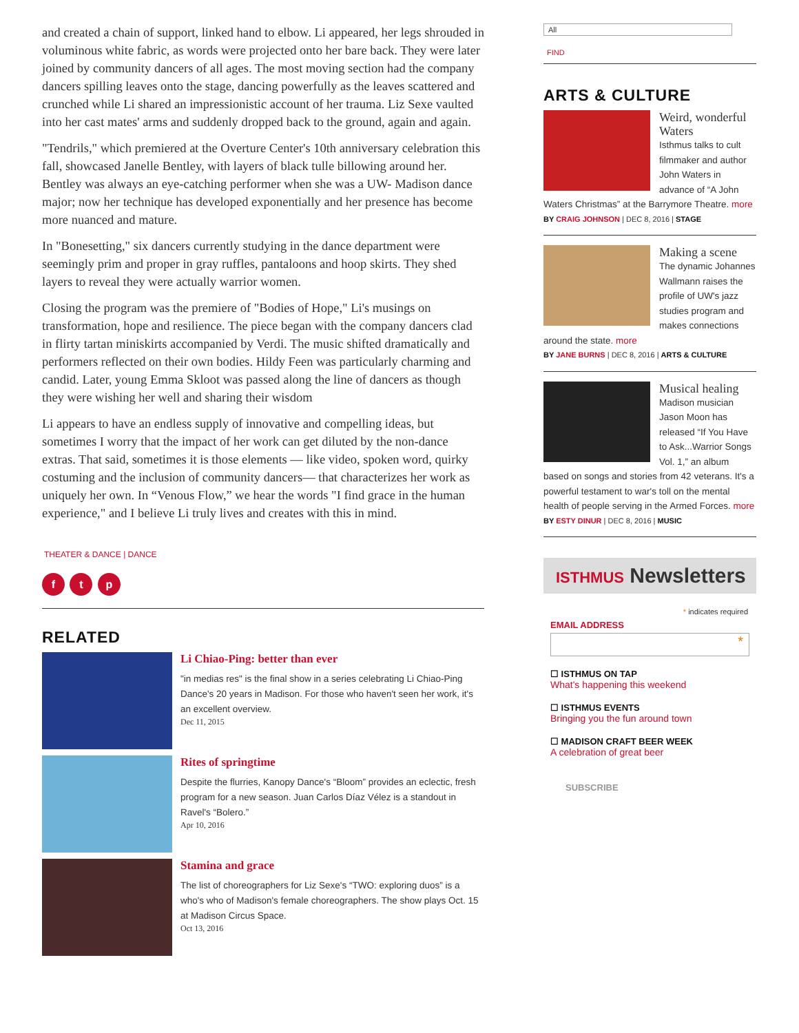and created a chain of support, linked hand to elbow. Li appeared, her legs shrouded in voluminous white fabric, as words were projected onto her bare back. They were later joined by community dancers of all ages. The most moving section had the company dancers spilling leaves onto the stage, dancing powerfully as the leaves scattered and crunched while Li shared an impressionistic account of her trauma. Liz Sexe vaulted into her cast mates' arms and suddenly dropped back to the ground, again and again.
"Tendrils," which premiered at the Overture Center's 10th anniversary celebration this fall, showcased Janelle Bentley, with layers of black tulle billowing around her. Bentley was always an eye-catching performer when she was a UW- Madison dance major; now her technique has developed exponentially and her presence has become more nuanced and mature.
In "Bonesetting," six dancers currently studying in the dance department were seemingly prim and proper in gray ruffles, pantaloons and hoop skirts. They shed layers to reveal they were actually warrior women.
Closing the program was the premiere of "Bodies of Hope," Li's musings on transformation, hope and resilience. The piece began with the company dancers clad in flirty tartan miniskirts accompanied by Verdi. The music shifted dramatically and performers reflected on their own bodies. Hildy Feen was particularly charming and candid. Later, young Emma Skloot was passed along the line of dancers as though they were wishing her well and sharing their wisdom
Li appears to have an endless supply of innovative and compelling ideas, but sometimes I worry that the impact of her work can get diluted by the non-dance extras. That said, sometimes it is those elements — like video, spoken word, quirky costuming and the inclusion of community dancers— that characterizes her work as uniquely her own. In “Venous Flow,” we hear the words "I find grace in the human experience," and I believe Li truly lives and creates with this in mind.
THEATER & DANCE | DANCE
f t p
RELATED
Li Chiao-Ping: better than ever
"in medias res" is the final show in a series celebrating Li Chiao-Ping Dance's 20 years in Madison. For those who haven't seen her work, it's an excellent overview.
Dec 11, 2015
Rites of springtime
Despite the flurries, Kanopy Dance's “Bloom” provides an eclectic, fresh program for a new season. Juan Carlos Díaz Vélez is a standout in Ravel's “Bolero.”
Apr 10, 2016
Stamina and grace
The list of choreographers for Liz Sexe's “TWO: exploring duos” is a who's who of Madison's female choreographers. The show plays Oct. 15 at Madison Circus Space.
Oct 13, 2016
All
FIND
ARTS & CULTURE
Weird, wonderful Waters
Isthmus talks to cult filmmaker and author John Waters in advance of “A John Waters Christmas” at the Barrymore Theatre. more
BY CRAIG JOHNSON | DEC 8, 2016 | STAGE
Making a scene
The dynamic Johannes Wallmann raises the profile of UW's jazz studies program and makes connections around the state. more
BY JANE BURNS | DEC 8, 2016 | ARTS & CULTURE
Musical healing
Madison musician Jason Moon has released “If You Have to Ask...Warrior Songs Vol. 1,” an album based on songs and stories from 42 veterans. It's a powerful testament to war's toll on the mental health of people serving in the Armed Forces. more
BY ESTY DINUR | DEC 8, 2016 | MUSIC
ISTHMUS Newsletters
* indicates required
EMAIL ADDRESS
*
☐ ISTHMUS ON TAP
What's happening this weekend
☐ ISTHMUS EVENTS
Bringing you the fun around town
☐ MADISON CRAFT BEER WEEK
A celebration of great beer
SUBSCRIBE